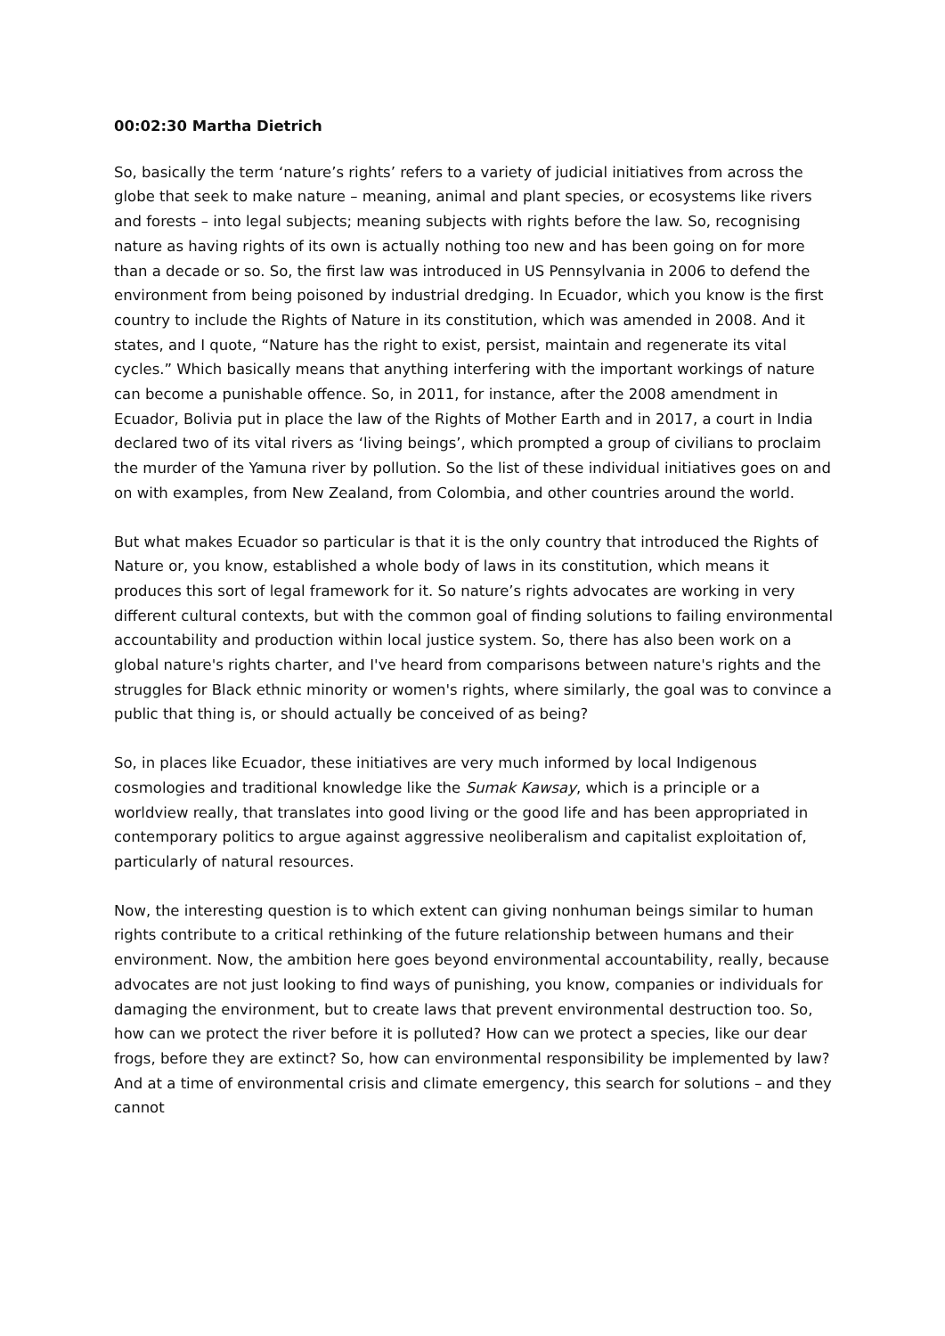00:02:30 Martha Dietrich
So, basically the term ‘nature’s rights’ refers to a variety of judicial initiatives from across the globe that seek to make nature – meaning, animal and plant species, or ecosystems like rivers and forests – into legal subjects; meaning subjects with rights before the law. So, recognising nature as having rights of its own is actually nothing too new and has been going on for more than a decade or so. So, the first law was introduced in US Pennsylvania in 2006 to defend the environment from being poisoned by industrial dredging. In Ecuador, which you know is the first country to include the Rights of Nature in its constitution, which was amended in 2008. And it states, and I quote, “Nature has the right to exist, persist, maintain and regenerate its vital cycles.” Which basically means that anything interfering with the important workings of nature can become a punishable offence. So, in 2011, for instance, after the 2008 amendment in Ecuador, Bolivia put in place the law of the Rights of Mother Earth and in 2017, a court in India declared two of its vital rivers as ‘living beings’, which prompted a group of civilians to proclaim the murder of the Yamuna river by pollution. So the list of these individual initiatives goes on and on with examples, from New Zealand, from Colombia, and other countries around the world.
But what makes Ecuador so particular is that it is the only country that introduced the Rights of Nature or, you know, established a whole body of laws in its constitution, which means it produces this sort of legal framework for it. So nature’s rights advocates are working in very different cultural contexts, but with the common goal of finding solutions to failing environmental accountability and production within local justice system. So, there has also been work on a global nature's rights charter, and I've heard from comparisons between nature's rights and the struggles for Black ethnic minority or women's rights, where similarly, the goal was to convince a public that thing is, or should actually be conceived of as being?
So, in places like Ecuador, these initiatives are very much informed by local Indigenous cosmologies and traditional knowledge like the Sumak Kawsay, which is a principle or a worldview really, that translates into good living or the good life and has been appropriated in contemporary politics to argue against aggressive neoliberalism and capitalist exploitation of, particularly of natural resources.
Now, the interesting question is to which extent can giving nonhuman beings similar to human rights contribute to a critical rethinking of the future relationship between humans and their environment. Now, the ambition here goes beyond environmental accountability, really, because advocates are not just looking to find ways of punishing, you know, companies or individuals for damaging the environment, but to create laws that prevent environmental destruction too. So, how can we protect the river before it is polluted? How can we protect a species, like our dear frogs, before they are extinct? So, how can environmental responsibility be implemented by law? And at a time of environmental crisis and climate emergency, this search for solutions – and they cannot